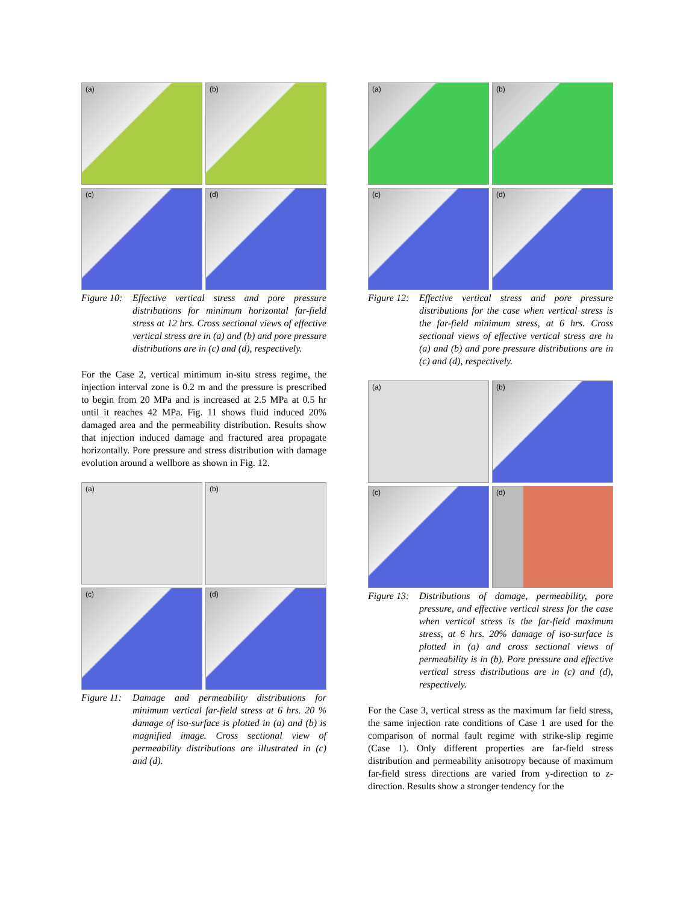(a)
(b)
(c)
(d)
Figure 10: Effective vertical stress and pore pressure distributions for minimum horizontal far-field stress at 12 hrs. Cross sectional views of effective vertical stress are in (a) and (b) and pore pressure distributions are in (c) and (d), respectively.
For the Case 2, vertical minimum in-situ stress regime, the injection interval zone is 0.2 m and the pressure is prescribed to begin from 20 MPa and is increased at 2.5 MPa at 0.5 hr until it reaches 42 MPa. Fig. 11 shows fluid induced 20% damaged area and the permeability distribution. Results show that injection induced damage and fractured area propagate horizontally. Pore pressure and stress distribution with damage evolution around a wellbore as shown in Fig. 12.
(a)
(b)
(c)
(d)
Figure 11: Damage and permeability distributions for minimum vertical far-field stress at 6 hrs. 20 % damage of iso-surface is plotted in (a) and (b) is magnified image. Cross sectional view of permeability distributions are illustrated in (c) and (d).
(a)
(b)
(c)
(d)
Figure 12: Effective vertical stress and pore pressure distributions for the case when vertical stress is the far-field minimum stress, at 6 hrs. Cross sectional views of effective vertical stress are in (a) and (b) and pore pressure distributions are in (c) and (d), respectively.
(a)
(b)
(c)
(d)
Figure 13: Distributions of damage, permeability, pore pressure, and effective vertical stress for the case when vertical stress is the far-field maximum stress, at 6 hrs. 20% damage of iso-surface is plotted in (a) and cross sectional views of permeability is in (b). Pore pressure and effective vertical stress distributions are in (c) and (d), respectively.
For the Case 3, vertical stress as the maximum far field stress, the same injection rate conditions of Case 1 are used for the comparison of normal fault regime with strike-slip regime (Case 1). Only different properties are far-field stress distribution and permeability anisotropy because of maximum far-field stress directions are varied from y-direction to z-direction. Results show a stronger tendency for the